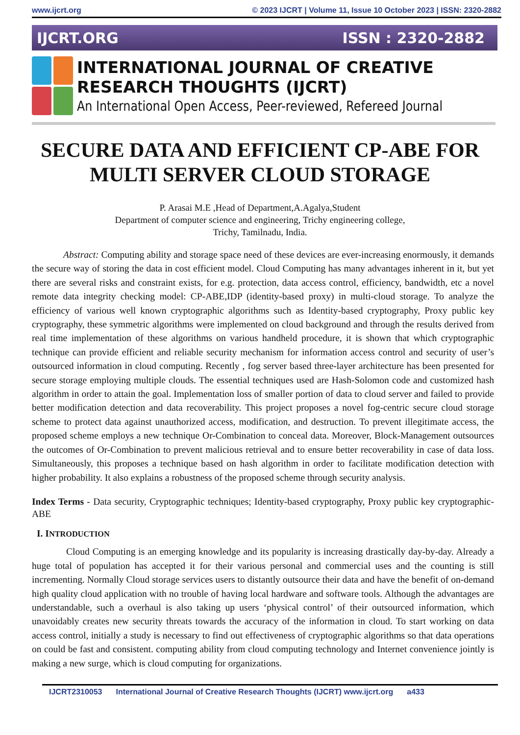www.ijcrt.org © 2023 IJCRT | Volume 11, Issue 10 October 2023 | ISSN: 2320-2882
IJCRT.ORG ISSN : 2320-2882
INTERNATIONAL JOURNAL OF CREATIVE
RESEARCH THOUGHTS (IJCRT)
An International Open Access, Peer-reviewed, Refereed Journal
SECURE DATA AND EFFICIENT CP-ABE FOR MULTI SERVER CLOUD STORAGE
P. Arasai M.E ,Head of Department,A.Agalya,Student
Department of computer science and engineering, Trichy engineering college,
Trichy, Tamilnadu, India.
Abstract: Computing ability and storage space need of these devices are ever-increasing enormously, it demands the secure way of storing the data in cost efficient model. Cloud Computing has many advantages inherent in it, but yet there are several risks and constraint exists, for e.g. protection, data access control, efficiency, bandwidth, etc a novel remote data integrity checking model: CP-ABE,IDP (identity-based proxy) in multi-cloud storage. To analyze the efficiency of various well known cryptographic algorithms such as Identity-based cryptography, Proxy public key cryptography, these symmetric algorithms were implemented on cloud background and through the results derived from real time implementation of these algorithms on various handheld procedure, it is shown that which cryptographic technique can provide efficient and reliable security mechanism for information access control and security of user’s outsourced information in cloud computing. Recently , fog server based three-layer architecture has been presented for secure storage employing multiple clouds. The essential techniques used are Hash-Solomon code and customized hash algorithm in order to attain the goal. Implementation loss of smaller portion of data to cloud server and failed to provide better modification detection and data recoverability. This project proposes a novel fog-centric secure cloud storage scheme to protect data against unauthorized access, modification, and destruction. To prevent illegitimate access, the proposed scheme employs a new technique Or-Combination to conceal data. Moreover, Block-Management outsources the outcomes of Or-Combination to prevent malicious retrieval and to ensure better recoverability in case of data loss. Simultaneously, this proposes a technique based on hash algorithm in order to facilitate modification detection with higher probability. It also explains a robustness of the proposed scheme through security analysis.
Index Terms - Data security, Cryptographic techniques; Identity-based cryptography, Proxy public key cryptographic-ABE
I. INTRODUCTION
Cloud Computing is an emerging knowledge and its popularity is increasing drastically day-by-day. Already a huge total of population has accepted it for their various personal and commercial uses and the counting is still incrementing. Normally Cloud storage services users to distantly outsource their data and have the benefit of on-demand high quality cloud application with no trouble of having local hardware and software tools. Although the advantages are understandable, such a overhaul is also taking up users ‘physical control’ of their outsourced information, which unavoidably creates new security threats towards the accuracy of the information in cloud. To start working on data access control, initially a study is necessary to find out effectiveness of cryptographic algorithms so that data operations on could be fast and consistent. computing ability from cloud computing technology and Internet convenience jointly is making a new surge, which is cloud computing for organizations.
IJCRT2310053 International Journal of Creative Research Thoughts (IJCRT) www.ijcrt.org a433